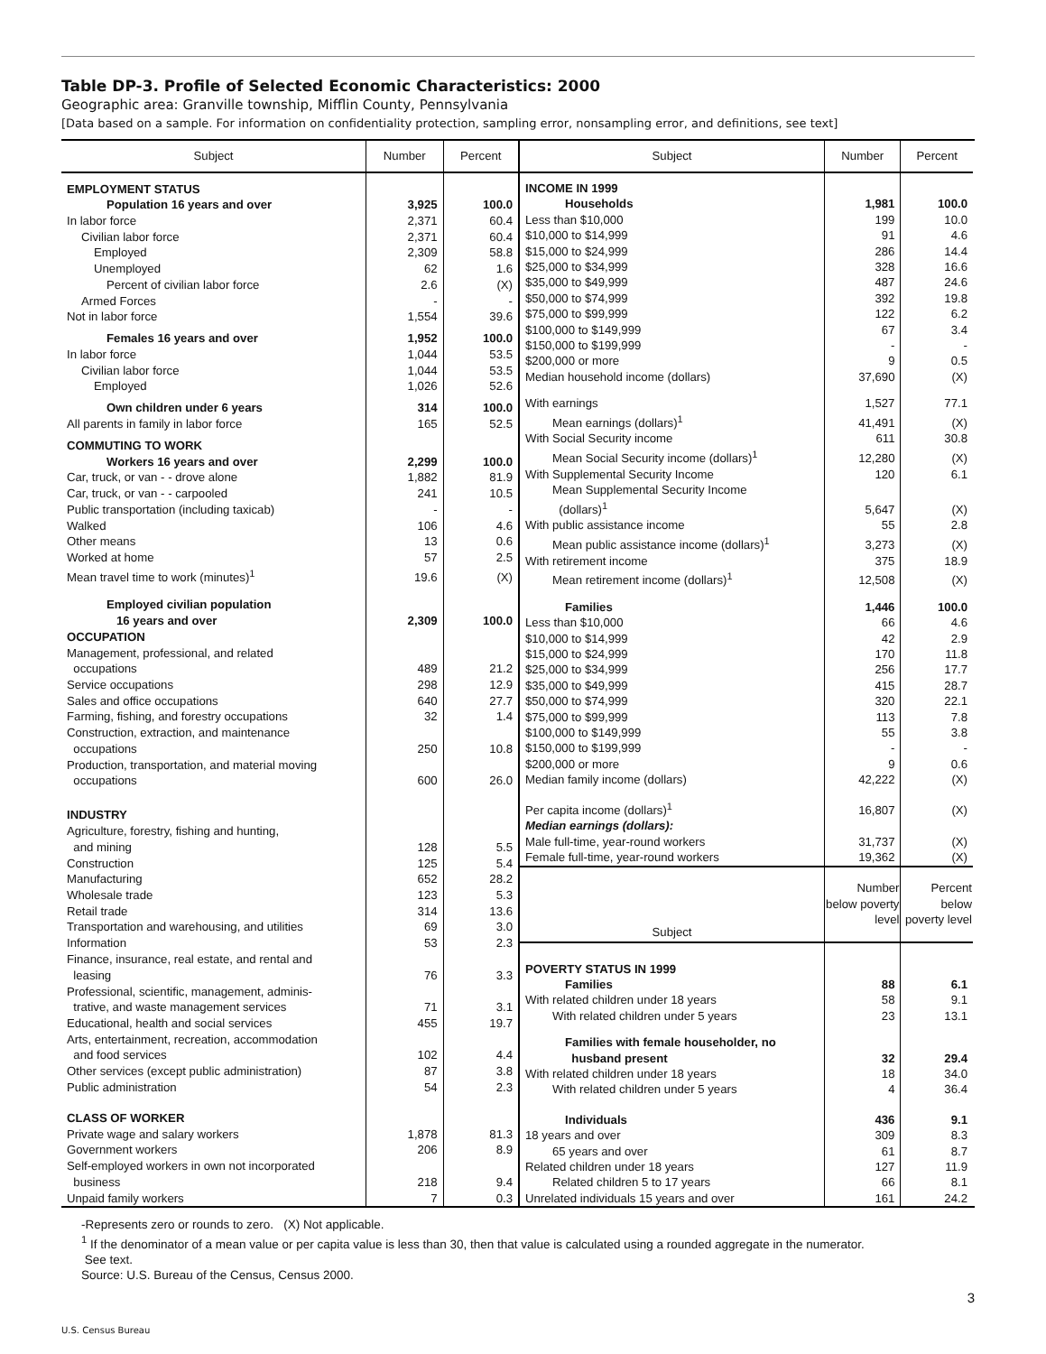Table DP-3. Profile of Selected Economic Characteristics: 2000
Geographic area: Granville township, Mifflin County, Pennsylvania
[Data based on a sample. For information on confidentiality protection, sampling error, nonsampling error, and definitions, see text]
| Subject | Number | Percent |
| --- | --- | --- |
| EMPLOYMENT STATUS | | |
| Population 16 years and over | 3,925 | 100.0 |
| In labor force | 2,371 | 60.4 |
| Civilian labor force | 2,371 | 60.4 |
| Employed | 2,309 | 58.8 |
| Unemployed | 62 | 1.6 |
| Percent of civilian labor force | 2.6 | (X) |
| Armed Forces | - | - |
| Not in labor force | 1,554 | 39.6 |
| Females 16 years and over | 1,952 | 100.0 |
| In labor force | 1,044 | 53.5 |
| Civilian labor force | 1,044 | 53.5 |
| Employed | 1,026 | 52.6 |
| Own children under 6 years | 314 | 100.0 |
| All parents in family in labor force | 165 | 52.5 |
| COMMUTING TO WORK | | |
| Workers 16 years and over | 2,299 | 100.0 |
| Car, truck, or van - - drove alone | 1,882 | 81.9 |
| Car, truck, or van - - carpooled | 241 | 10.5 |
| Public transportation (including taxicab) | - | - |
| Walked | 106 | 4.6 |
| Other means | 13 | 0.6 |
| Worked at home | 57 | 2.5 |
| Mean travel time to work (minutes)<sup>1</sup> | 19.6 | (X) |
| Employed civilian population 16 years and over | 2,309 | 100.0 |
| OCCUPATION | | |
| Management, professional, and related occupations | 489 | 21.2 |
| Service occupations | 298 | 12.9 |
| Sales and office occupations | 640 | 27.7 |
| Farming, fishing, and forestry occupations | 32 | 1.4 |
| Construction, extraction, and maintenance occupations | 250 | 10.8 |
| Production, transportation, and material moving occupations | 600 | 26.0 |
| INDUSTRY | | |
| Agriculture, forestry, fishing and hunting, and mining | 128 | 5.5 |
| Construction | 125 | 5.4 |
| Manufacturing | 652 | 28.2 |
| Wholesale trade | 123 | 5.3 |
| Retail trade | 314 | 13.6 |
| Transportation and warehousing, and utilities | 69 | 3.0 |
| Information | 53 | 2.3 |
| Finance, insurance, real estate, and rental and leasing | 76 | 3.3 |
| Professional, scientific, management, adminis- trative, and waste management services | 71 | 3.1 |
| Educational, health and social services | 455 | 19.7 |
| Arts, entertainment, recreation, accommodation and food services | 102 | 4.4 |
| Other services (except public administration) | 87 | 3.8 |
| Public administration | 54 | 2.3 |
| CLASS OF WORKER | | |
| Private wage and salary workers | 1,878 | 81.3 |
| Government workers | 206 | 8.9 |
| Self-employed workers in own not incorporated business | 218 | 9.4 |
| Unpaid family workers | 7 | 0.3 |
| Subject | Number | Percent |
| --- | --- | --- |
| INCOME IN 1999 | | |
| Households | 1,981 | 100.0 |
| Less than $10,000 | 199 | 10.0 |
| $10,000 to $14,999 | 91 | 4.6 |
| $15,000 to $24,999 | 286 | 14.4 |
| $25,000 to $34,999 | 328 | 16.6 |
| $35,000 to $49,999 | 487 | 24.6 |
| $50,000 to $74,999 | 392 | 19.8 |
| $75,000 to $99,999 | 122 | 6.2 |
| $100,000 to $149,999 | 67 | 3.4 |
| $150,000 to $199,999 | - | - |
| $200,000 or more | 9 | 0.5 |
| Median household income (dollars) | 37,690 | (X) |
| With earnings | 1,527 | 77.1 |
| Mean earnings (dollars)<sup>1</sup> | 41,491 | (X) |
| With Social Security income | 611 | 30.8 |
| Mean Social Security income (dollars)<sup>1</sup> | 12,280 | (X) |
| With Supplemental Security Income | 120 | 6.1 |
| Mean Supplemental Security Income (dollars)<sup>1</sup> | 5,647 | (X) |
| With public assistance income | 55 | 2.8 |
| Mean public assistance income (dollars)<sup>1</sup> | 3,273 | (X) |
| With retirement income | 375 | 18.9 |
| Mean retirement income (dollars)<sup>1</sup> | 12,508 | (X) |
| Families | 1,446 | 100.0 |
| Less than $10,000 | 66 | 4.6 |
| $10,000 to $14,999 | 42 | 2.9 |
| $15,000 to $24,999 | 170 | 11.8 |
| $25,000 to $34,999 | 256 | 17.7 |
| $35,000 to $49,999 | 415 | 28.7 |
| $50,000 to $74,999 | 320 | 22.1 |
| $75,000 to $99,999 | 113 | 7.8 |
| $100,000 to $149,999 | 55 | 3.8 |
| $150,000 to $199,999 | - | - |
| $200,000 or more | 9 | 0.6 |
| Median family income (dollars) | 42,222 | (X) |
| Per capita income (dollars)<sup>1</sup> | 16,807 | (X) |
| Median earnings (dollars): | | |
| Male full-time, year-round workers | 31,737 | (X) |
| Female full-time, year-round workers | 19,362 | (X) |
| Subject | Number below poverty level | Percent below poverty level |
| POVERTY STATUS IN 1999 | | |
| Families | 88 | 6.1 |
| With related children under 18 years | 58 | 9.1 |
| With related children under 5 years | 23 | 13.1 |
| Families with female householder, no husband present | 32 | 29.4 |
| With related children under 18 years | 18 | 34.0 |
| With related children under 5 years | 4 | 36.4 |
| Individuals | 436 | 9.1 |
| 18 years and over | 309 | 8.3 |
| 65 years and over | 61 | 8.7 |
| Related children under 18 years | 127 | 11.9 |
| Related children 5 to 17 years | 66 | 8.1 |
| Unrelated individuals 15 years and over | 161 | 24.2 |
-Represents zero or rounds to zero. (X) Not applicable.
<sup>1</sup> If the denominator of a mean value or per capita value is less than 30, then that value is calculated using a rounded aggregate in the numerator.
See text.
Source: U.S. Bureau of the Census, Census 2000.
3
U.S. Census Bureau